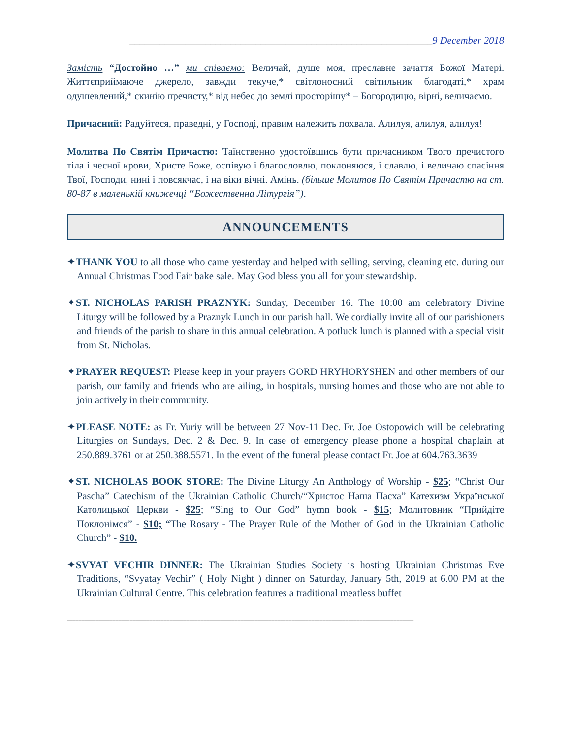____________________________________________________________9 December 2018
Замість “Достойно …” ми співаємо: Величай, душе моя, преславне зачаття Божої Матері. Життєприймаюче джерело, завжди текуче,* світлоносний світильник благодаті,* храм одушевлений,* скинію пречисту,* від небес до землі просторішу* – Богородицю, вірні, величаємо.
Причасний: Радуйтеся, праведні, у Господі, правим належить похвала. Алилуя, алилуя, алилуя!
Молитва По Святім Причастю: Таїнственно удостоївшись бути причасником Твого пречистого тіла і чесної крови, Христе Боже, оспівую і благословлю, поклоняюся, і славлю, і величаю спасіння Твої, Господи, нині і повсякчас, і на віки вічні. Амінь. (більше Молитов По Святім Причастю на ст. 80-87 в маленькій книжечці “Божественна Літургія”).
ANNOUNCEMENTS
✦THANK YOU to all those who came yesterday and helped with selling, serving, cleaning etc. during our Annual Christmas Food Fair bake sale. May God bless you all for your stewardship.
✦ST. NICHOLAS PARISH PRAZNYK: Sunday, December 16. The 10:00 am celebratory Divine Liturgy will be followed by a Praznyk Lunch in our parish hall. We cordially invite all of our parishioners and friends of the parish to share in this annual celebration. A potluck lunch is planned with a special visit from St. Nicholas.
✦PRAYER REQUEST: Please keep in your prayers GORD HRYHORYSHEN and other members of our parish, our family and friends who are ailing, in hospitals, nursing homes and those who are not able to join actively in their community.
✦PLEASE NOTE: as Fr. Yuriy will be between 27 Nov-11 Dec. Fr. Joe Ostopowich will be celebrating Liturgies on Sundays, Dec. 2 & Dec. 9. In case of emergency please phone a hospital chaplain at 250.889.3761 or at 250.388.5571. In the event of the funeral please contact Fr. Joe at 604.763.3639
✦ST. NICHOLAS BOOK STORE: The Divine Liturgy An Anthology of Worship - $25; “Christ Our Pascha” Catechism of the Ukrainian Catholic Church/“Христос Наша Пасха” Катехизм Української Католицької Церкви - $25; “Sing to Our God” hymn book - $15; Молитовник “Прийдіте Поклонімся” - $10; “The Rosary - The Prayer Rule of the Mother of God in the Ukrainian Catholic Church” - $10.
✦SVYAT VECHIR DINNER: The Ukrainian Studies Society is hosting Ukrainian Christmas Eve Traditions, “Svyatay Vechir” ( Holy Night ) dinner on Saturday, January 5th, 2019 at 6.00 PM at the Ukrainian Cultural Centre. This celebration features a traditional meatless buffet
==========================================================================================================================